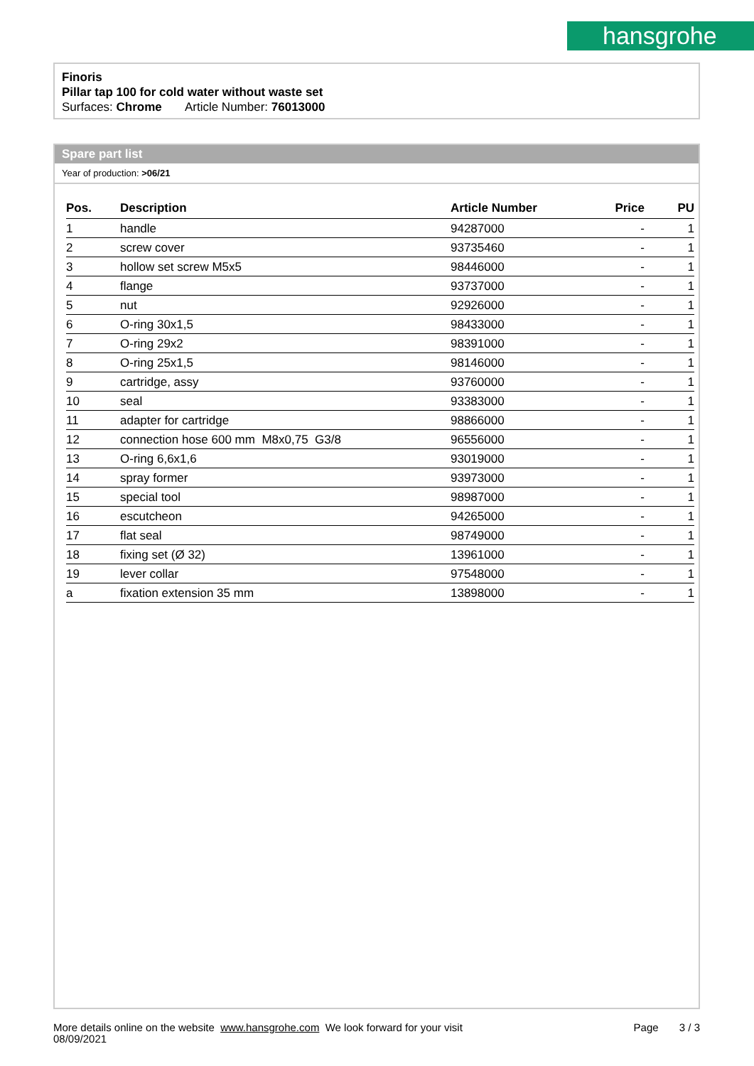hansgrohe
Finoris
Pillar tap 100 for cold water without waste set
Surfaces: Chrome Article Number: 76013000
Spare part list
Year of production: >06/21
| Pos. | Description | Article Number | Price | PU |
| --- | --- | --- | --- | --- |
| 1 | handle | 94287000 | - | 1 |
| 2 | screw cover | 93735460 | - | 1 |
| 3 | hollow set screw M5x5 | 98446000 | - | 1 |
| 4 | flange | 93737000 | - | 1 |
| 5 | nut | 92926000 | - | 1 |
| 6 | O-ring 30x1,5 | 98433000 | - | 1 |
| 7 | O-ring 29x2 | 98391000 | - | 1 |
| 8 | O-ring 25x1,5 | 98146000 | - | 1 |
| 9 | cartridge, assy | 93760000 | - | 1 |
| 10 | seal | 93383000 | - | 1 |
| 11 | adapter for cartridge | 98866000 | - | 1 |
| 12 | connection hose 600 mm M8x0,75 G3/8 | 96556000 | - | 1 |
| 13 | O-ring 6,6x1,6 | 93019000 | - | 1 |
| 14 | spray former | 93973000 | - | 1 |
| 15 | special tool | 98987000 | - | 1 |
| 16 | escutcheon | 94265000 | - | 1 |
| 17 | flat seal | 98749000 | - | 1 |
| 18 | fixing set (Ø 32) | 13961000 | - | 1 |
| 19 | lever collar | 97548000 | - | 1 |
| a | fixation extension 35 mm | 13898000 | - | 1 |
More details online on the website www.hansgrohe.com We look forward for your visit Page 3 / 3
08/09/2021